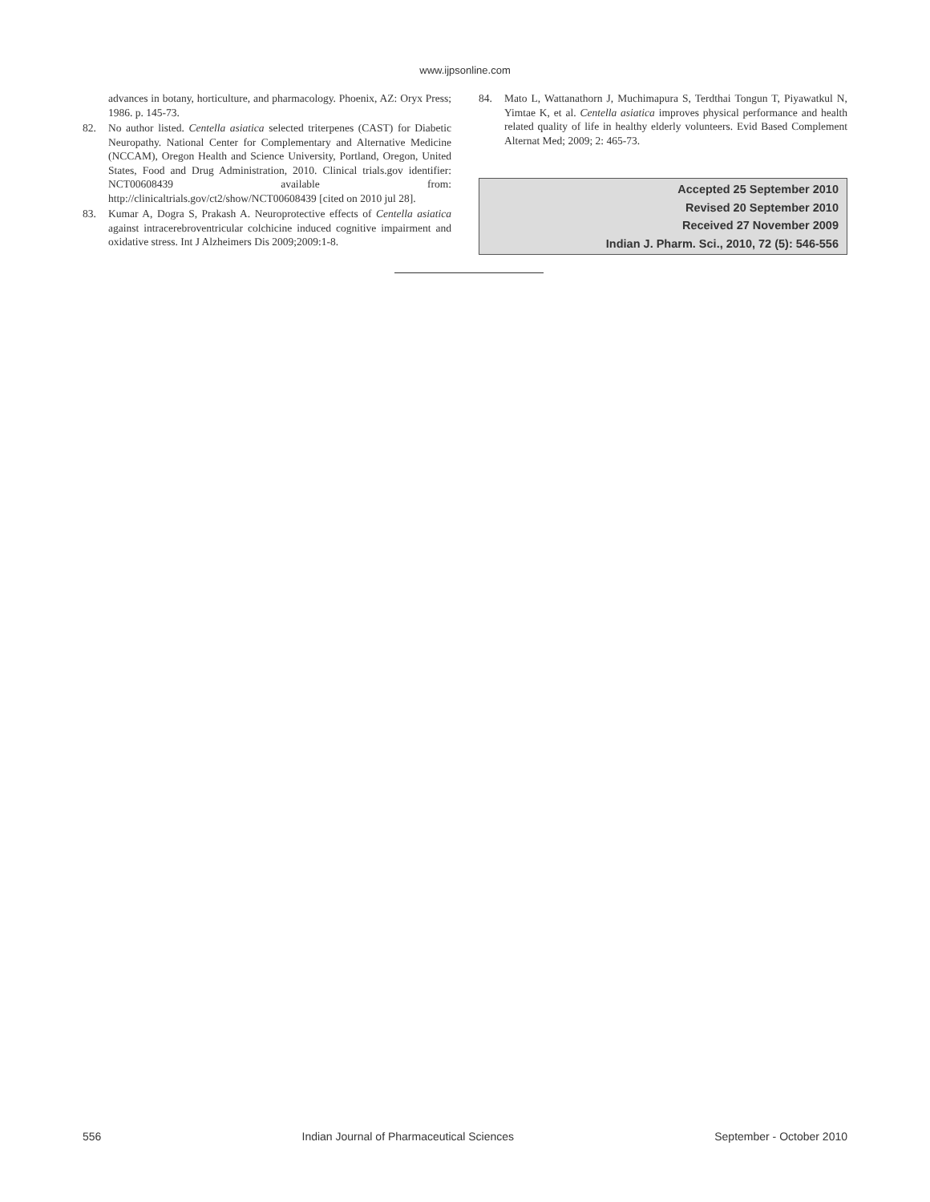www.ijpsonline.com
advances in botany, horticulture, and pharmacology. Phoenix, AZ: Oryx Press; 1986. p. 145-73.
82. No author listed. Centella asiatica selected triterpenes (CAST) for Diabetic Neuropathy. National Center for Complementary and Alternative Medicine (NCCAM), Oregon Health and Science University, Portland, Oregon, United States, Food and Drug Administration, 2010. Clinical trials.gov identifier: NCT00608439 available from: http://clinicaltrials.gov/ct2/show/NCT00608439 [cited on 2010 jul 28].
83. Kumar A, Dogra S, Prakash A. Neuroprotective effects of Centella asiatica against intracerebroventricular colchicine induced cognitive impairment and oxidative stress. Int J Alzheimers Dis 2009;2009:1-8.
84. Mato L, Wattanathorn J, Muchimapura S, Terdthai Tongun T, Piyawatkul N, Yimtae K, et al. Centella asiatica improves physical performance and health related quality of life in healthy elderly volunteers. Evid Based Complement Alternat Med; 2009; 2: 465-73.
Accepted 25 September 2010
Revised 20 September 2010
Received 27 November 2009
Indian J. Pharm. Sci., 2010, 72 (5): 546-556
556 Indian Journal of Pharmaceutical Sciences September - October 2010